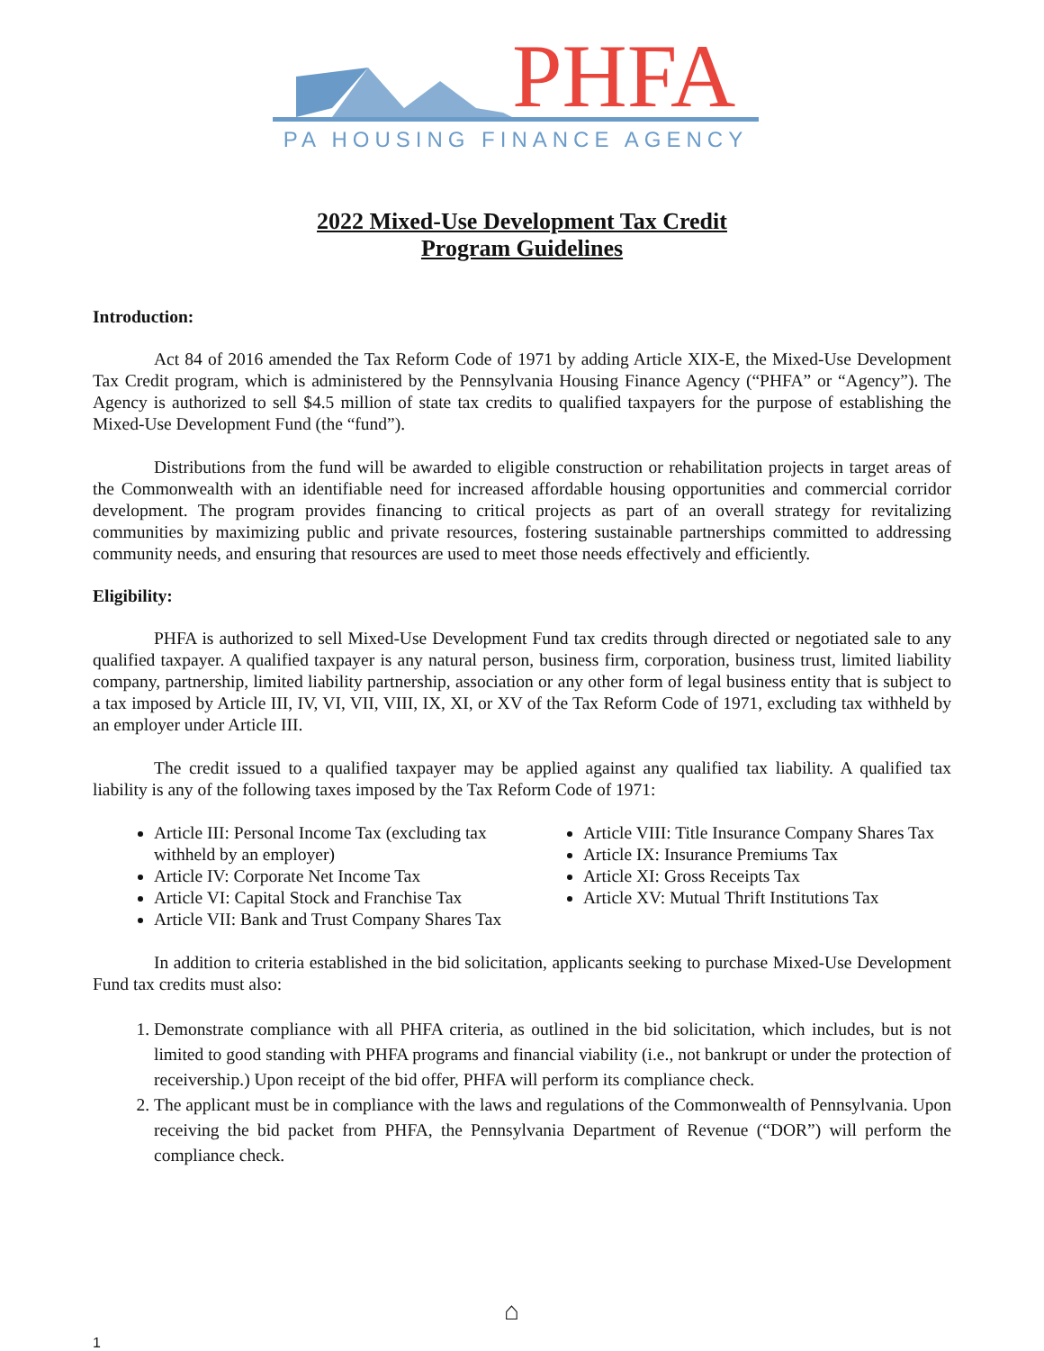PHFA
PA HOUSING FINANCE AGENCY
2022 Mixed-Use Development Tax Credit
Program Guidelines
Introduction:
Act 84 of 2016 amended the Tax Reform Code of 1971 by adding Article XIX-E, the Mixed-Use Development Tax Credit program, which is administered by the Pennsylvania Housing Finance Agency (“PHFA” or “Agency”). The Agency is authorized to sell $4.5 million of state tax credits to qualified taxpayers for the purpose of establishing the Mixed-Use Development Fund (the “fund”).
Distributions from the fund will be awarded to eligible construction or rehabilitation projects in target areas of the Commonwealth with an identifiable need for increased affordable housing opportunities and commercial corridor development. The program provides financing to critical projects as part of an overall strategy for revitalizing communities by maximizing public and private resources, fostering sustainable partnerships committed to addressing community needs, and ensuring that resources are used to meet those needs effectively and efficiently.
Eligibility:
PHFA is authorized to sell Mixed-Use Development Fund tax credits through directed or negotiated sale to any qualified taxpayer. A qualified taxpayer is any natural person, business firm, corporation, business trust, limited liability company, partnership, limited liability partnership, association or any other form of legal business entity that is subject to a tax imposed by Article III, IV, VI, VII, VIII, IX, XI, or XV of the Tax Reform Code of 1971, excluding tax withheld by an employer under Article III.
The credit issued to a qualified taxpayer may be applied against any qualified tax liability. A qualified tax liability is any of the following taxes imposed by the Tax Reform Code of 1971:
Article III: Personal Income Tax (excluding tax withheld by an employer)
Article IV: Corporate Net Income Tax
Article VI: Capital Stock and Franchise Tax
Article VII: Bank and Trust Company Shares Tax
Article VIII: Title Insurance Company Shares Tax
Article IX: Insurance Premiums Tax
Article XI: Gross Receipts Tax
Article XV: Mutual Thrift Institutions Tax
In addition to criteria established in the bid solicitation, applicants seeking to purchase Mixed-Use Development Fund tax credits must also:
1. Demonstrate compliance with all PHFA criteria, as outlined in the bid solicitation, which includes, but is not limited to good standing with PHFA programs and financial viability (i.e., not bankrupt or under the protection of receivership.) Upon receipt of the bid offer, PHFA will perform its compliance check.
2. The applicant must be in compliance with the laws and regulations of the Commonwealth of Pennsylvania. Upon receiving the bid packet from PHFA, the Pennsylvania Department of Revenue (“DOR”) will perform the compliance check.
⌂
1